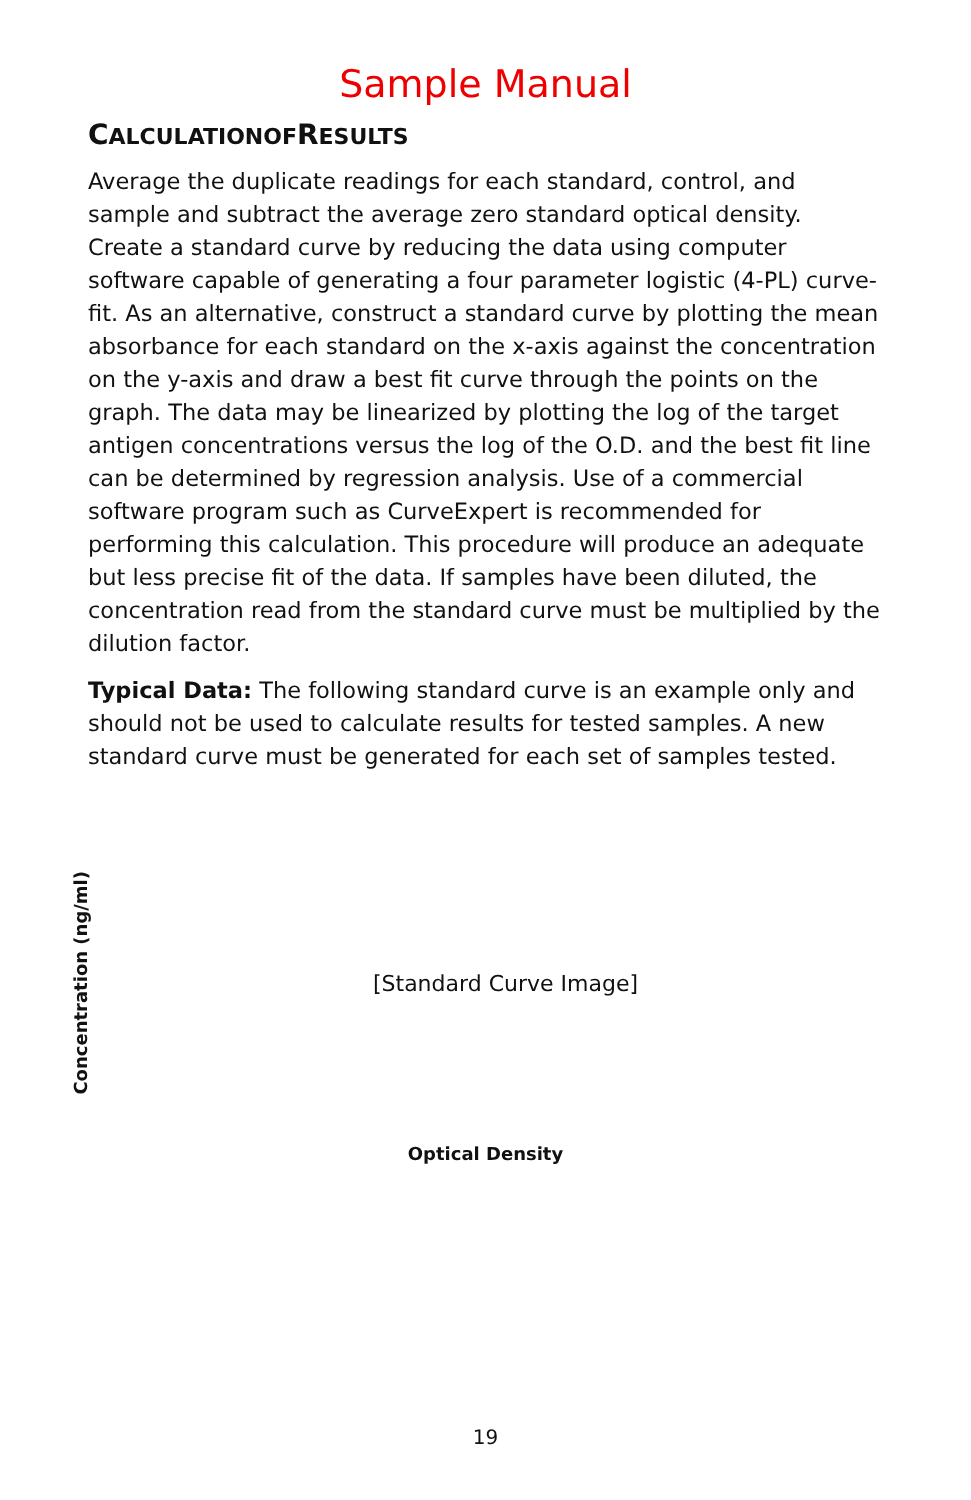Sample Manual
CALCULATION OFRESULTS
Average the duplicate readings for each standard, control, and sample and subtract the average zero standard optical density. Create a standard curve by reducing the data using computer software capable of generating a four parameter logistic (4-PL) curve-fit. As an alternative, construct a standard curve by plotting the mean absorbance for each standard on the x-axis against the concentration on the y-axis and draw a best fit curve through the points on the graph. The data may be linearized by plotting the log of the target antigen concentrations versus the log of the O.D. and the best fit line can be determined by regression analysis. Use of a commercial software program such as CurveExpert is recommended for performing this calculation. This procedure will produce an adequate but less precise fit of the data. If samples have been diluted, the concentration read from the standard curve must be multiplied by the dilution factor.
Typical Data: The following standard curve is an example only and should not be used to calculate results for tested samples. A new standard curve must be generated for each set of samples tested.
Concentration (ng/ml)
[Standard Curve Image]
Optical Density
19